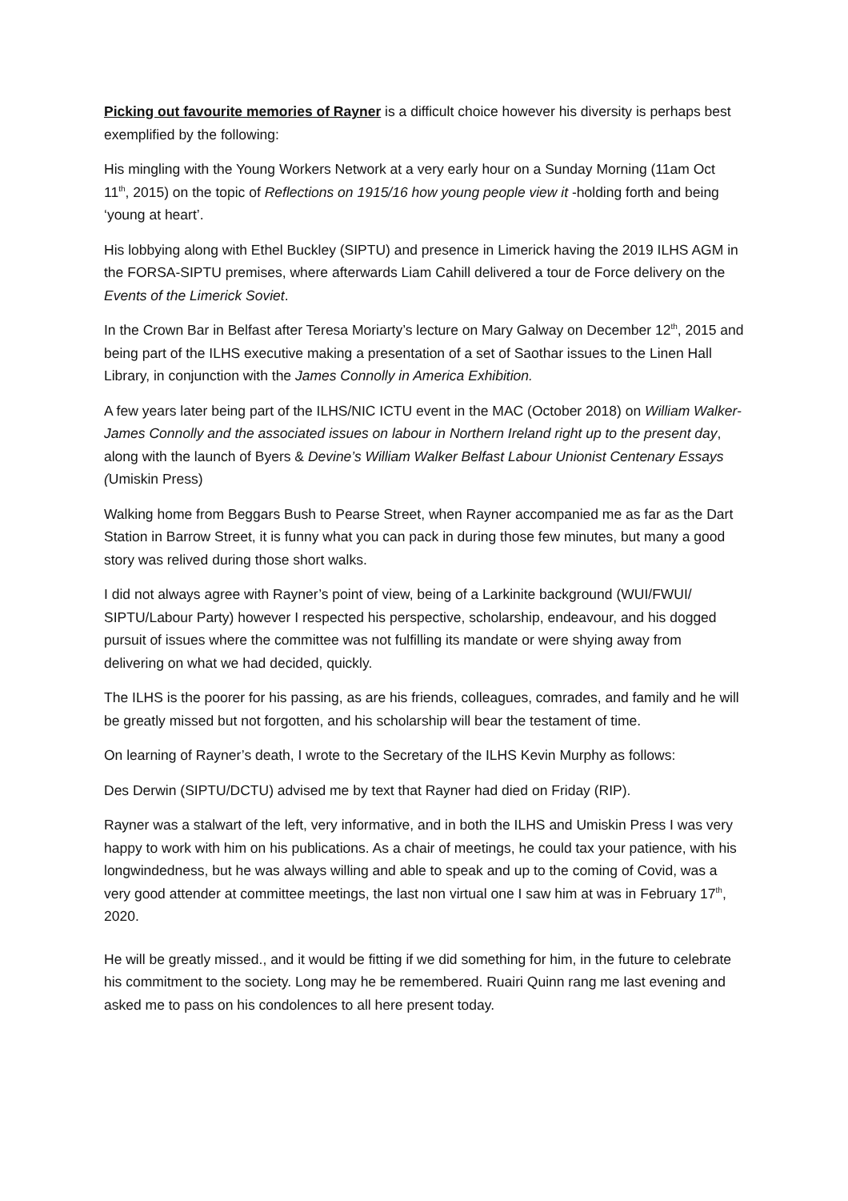Picking out favourite memories of Rayner is a difficult choice however his diversity is perhaps best exemplified by the following:
His mingling with the Young Workers Network at a very early hour on a Sunday Morning (11am Oct 11<sup>th</sup>, 2015) on the topic of Reflections on 1915/16 how young people view it -holding forth and being ‘young at heart’.
His lobbying along with Ethel Buckley (SIPTU) and presence in Limerick having the 2019 ILHS AGM in the FORSA-SIPTU premises, where afterwards Liam Cahill delivered a tour de Force delivery on the Events of the Limerick Soviet.
In the Crown Bar in Belfast after Teresa Moriarty’s lecture on Mary Galway on December 12<sup>th</sup>, 2015 and being part of the ILHS executive making a presentation of a set of Saothar issues to the Linen Hall Library, in conjunction with the James Connolly in America Exhibition.
A few years later being part of the ILHS/NIC ICTU event in the MAC (October 2018) on William Walker-James Connolly and the associated issues on labour in Northern Ireland right up to the present day, along with the launch of Byers & Devine’s William Walker Belfast Labour Unionist Centenary Essays (Umiskin Press)
Walking home from Beggars Bush to Pearse Street, when Rayner accompanied me as far as the Dart Station in Barrow Street, it is funny what you can pack in during those few minutes, but many a good story was relived during those short walks.
I did not always agree with Rayner’s point of view, being of a Larkinite background (WUI/FWUI/ SIPTU/Labour Party) however I respected his perspective, scholarship, endeavour, and his dogged pursuit of issues where the committee was not fulfilling its mandate or were shying away from delivering on what we had decided, quickly.
The ILHS is the poorer for his passing, as are his friends, colleagues, comrades, and family and he will be greatly missed but not forgotten, and his scholarship will bear the testament of time.
On learning of Rayner’s death, I wrote to the Secretary of the ILHS Kevin Murphy as follows:
Des Derwin (SIPTU/DCTU) advised me by text that Rayner had died on Friday (RIP).
Rayner was a stalwart of the left, very informative, and in both the ILHS and Umiskin Press I was very happy to work with him on his publications. As a chair of meetings, he could tax your patience, with his longwindedness, but he was always willing and able to speak and up to the coming of Covid, was a very good attender at committee meetings, the last non virtual one I saw him at was in February 17<sup>th</sup>, 2020.
He will be greatly missed., and it would be fitting if we did something for him, in the future to celebrate his commitment to the society. Long may he be remembered. Ruairi Quinn rang me last evening and asked me to pass on his condolences to all here present today.